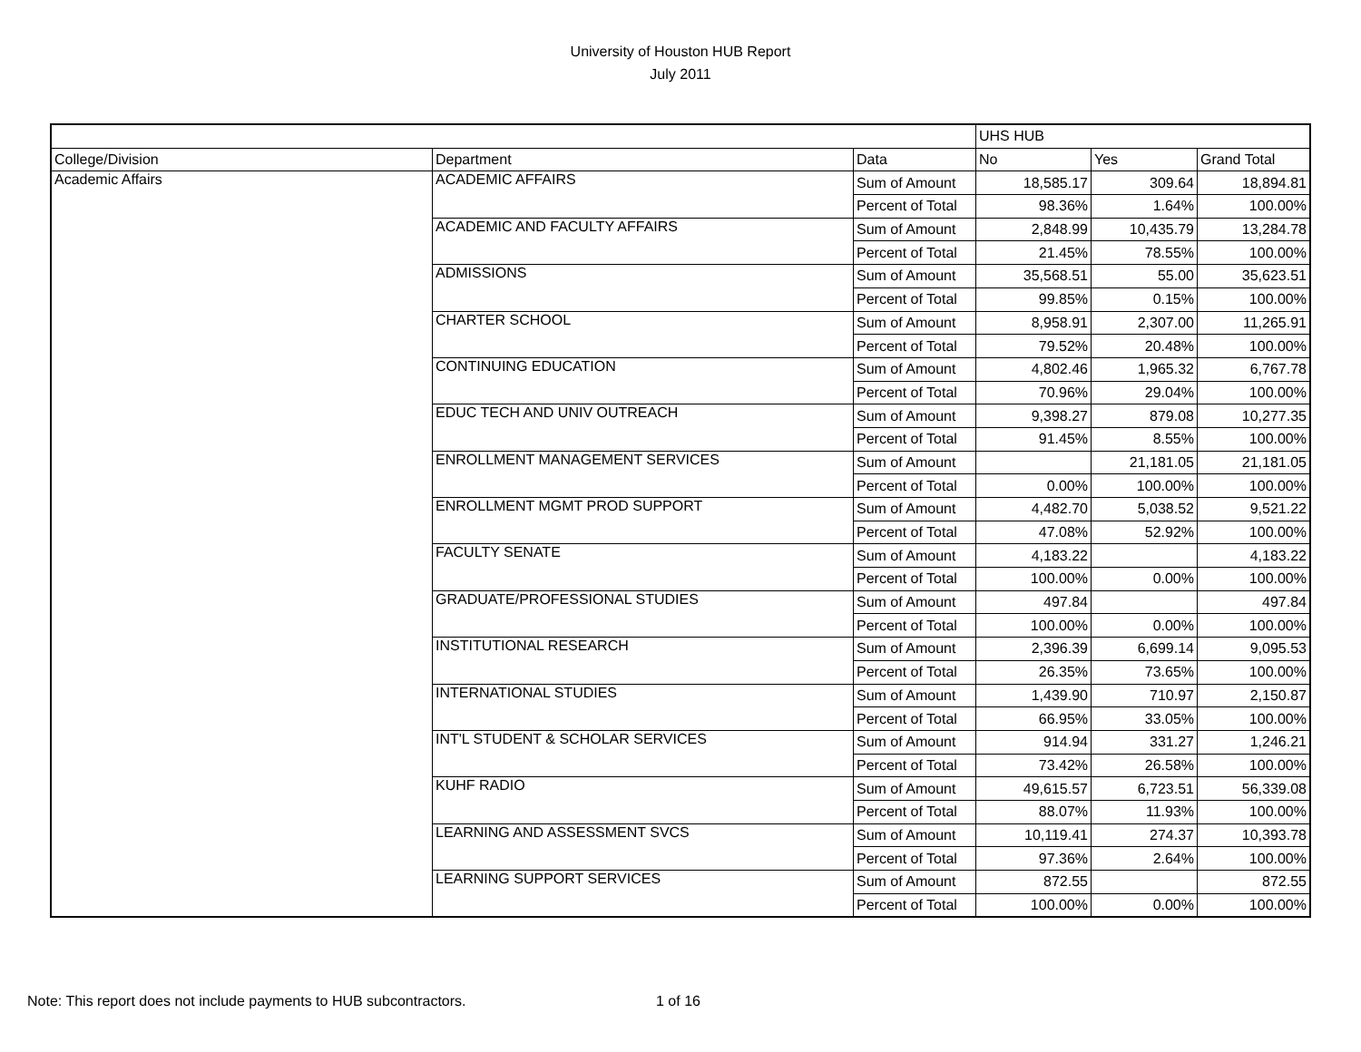University of Houston HUB Report
July 2011
| | | | UHS HUB | | |
| College/Division | Department | Data | No | Yes | Grand Total |
| Academic Affairs | ACADEMIC AFFAIRS | Sum of Amount | 18,585.17 | 309.64 | 18,894.81 |
| | | Percent of Total | 98.36% | 1.64% | 100.00% |
| | ACADEMIC AND FACULTY AFFAIRS | Sum of Amount | 2,848.99 | 10,435.79 | 13,284.78 |
| | | Percent of Total | 21.45% | 78.55% | 100.00% |
| | ADMISSIONS | Sum of Amount | 35,568.51 | 55.00 | 35,623.51 |
| | | Percent of Total | 99.85% | 0.15% | 100.00% |
| | CHARTER SCHOOL | Sum of Amount | 8,958.91 | 2,307.00 | 11,265.91 |
| | | Percent of Total | 79.52% | 20.48% | 100.00% |
| | CONTINUING EDUCATION | Sum of Amount | 4,802.46 | 1,965.32 | 6,767.78 |
| | | Percent of Total | 70.96% | 29.04% | 100.00% |
| | EDUC TECH AND UNIV OUTREACH | Sum of Amount | 9,398.27 | 879.08 | 10,277.35 |
| | | Percent of Total | 91.45% | 8.55% | 100.00% |
| | ENROLLMENT MANAGEMENT SERVICES | Sum of Amount | | 21,181.05 | 21,181.05 |
| | | Percent of Total | 0.00% | 100.00% | 100.00% |
| | ENROLLMENT MGMT PROD SUPPORT | Sum of Amount | 4,482.70 | 5,038.52 | 9,521.22 |
| | | Percent of Total | 47.08% | 52.92% | 100.00% |
| | FACULTY SENATE | Sum of Amount | 4,183.22 | | 4,183.22 |
| | | Percent of Total | 100.00% | 0.00% | 100.00% |
| | GRADUATE/PROFESSIONAL STUDIES | Sum of Amount | 497.84 | | 497.84 |
| | | Percent of Total | 100.00% | 0.00% | 100.00% |
| | INSTITUTIONAL RESEARCH | Sum of Amount | 2,396.39 | 6,699.14 | 9,095.53 |
| | | Percent of Total | 26.35% | 73.65% | 100.00% |
| | INTERNATIONAL STUDIES | Sum of Amount | 1,439.90 | 710.97 | 2,150.87 |
| | | Percent of Total | 66.95% | 33.05% | 100.00% |
| | INT'L STUDENT & SCHOLAR SERVICES | Sum of Amount | 914.94 | 331.27 | 1,246.21 |
| | | Percent of Total | 73.42% | 26.58% | 100.00% |
| | KUHF RADIO | Sum of Amount | 49,615.57 | 6,723.51 | 56,339.08 |
| | | Percent of Total | 88.07% | 11.93% | 100.00% |
| | LEARNING AND ASSESSMENT SVCS | Sum of Amount | 10,119.41 | 274.37 | 10,393.78 |
| | | Percent of Total | 97.36% | 2.64% | 100.00% |
| | LEARNING SUPPORT SERVICES | Sum of Amount | 872.55 | | 872.55 |
| | | Percent of Total | 100.00% | 0.00% | 100.00% |
Note: This report does not include payments to HUB subcontractors.
1 of 16